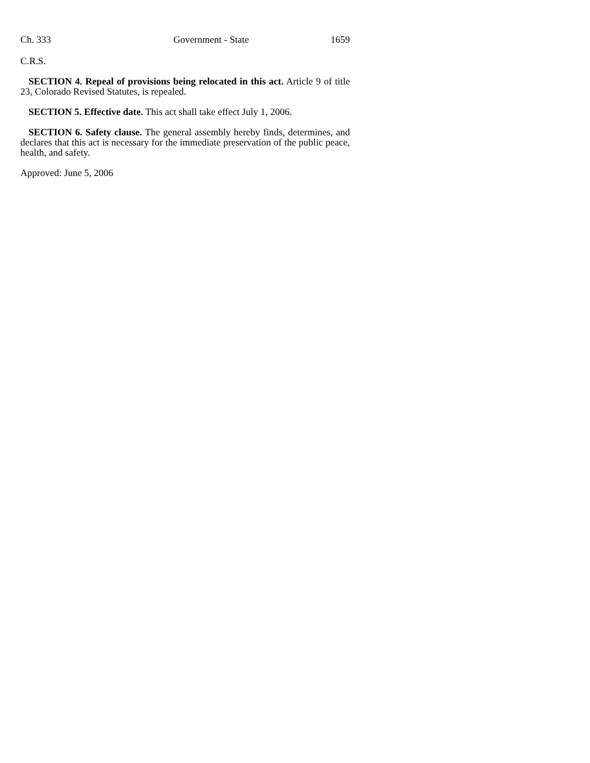Ch. 333 Government - State 1659
C.R.S.
SECTION 4. Repeal of provisions being relocated in this act. Article 9 of title 23, Colorado Revised Statutes, is repealed.
SECTION 5. Effective date. This act shall take effect July 1, 2006.
SECTION 6. Safety clause. The general assembly hereby finds, determines, and declares that this act is necessary for the immediate preservation of the public peace, health, and safety.
Approved: June 5, 2006